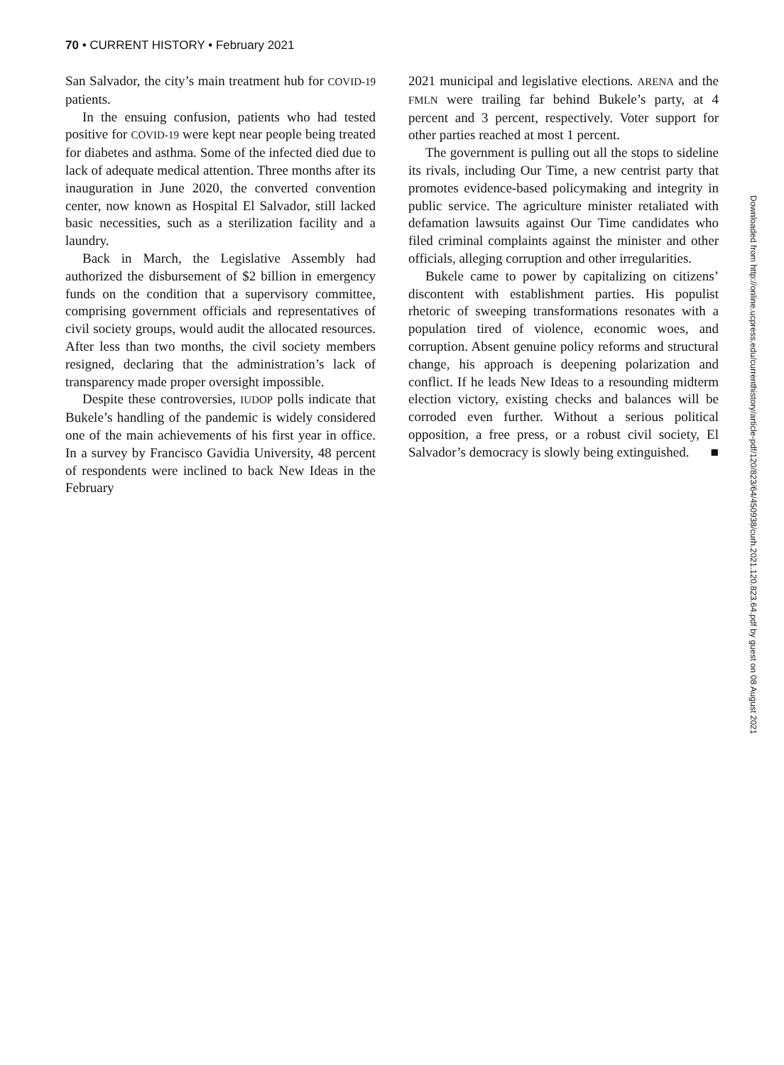70 • CURRENT HISTORY • February 2021
San Salvador, the city’s main treatment hub for COVID-19 patients.
In the ensuing confusion, patients who had tested positive for COVID-19 were kept near people being treated for diabetes and asthma. Some of the infected died due to lack of adequate medical attention. Three months after its inauguration in June 2020, the converted convention center, now known as Hospital El Salvador, still lacked basic necessities, such as a sterilization facility and a laundry.
Back in March, the Legislative Assembly had authorized the disbursement of $2 billion in emergency funds on the condition that a supervisory committee, comprising government officials and representatives of civil society groups, would audit the allocated resources. After less than two months, the civil society members resigned, declaring that the administration’s lack of transparency made proper oversight impossible.
Despite these controversies, IUDOP polls indicate that Bukele’s handling of the pandemic is widely considered one of the main achievements of his first year in office. In a survey by Francisco Gavidia University, 48 percent of respondents were inclined to back New Ideas in the February
2021 municipal and legislative elections. ARENA and the FMLN were trailing far behind Bukele’s party, at 4 percent and 3 percent, respectively. Voter support for other parties reached at most 1 percent.
The government is pulling out all the stops to sideline its rivals, including Our Time, a new centrist party that promotes evidence-based policymaking and integrity in public service. The agriculture minister retaliated with defamation lawsuits against Our Time candidates who filed criminal complaints against the minister and other officials, alleging corruption and other irregularities.
Bukele came to power by capitalizing on citizens’ discontent with establishment parties. His populist rhetoric of sweeping transformations resonates with a population tired of violence, economic woes, and corruption. Absent genuine policy reforms and structural change, his approach is deepening polarization and conflict. If he leads New Ideas to a resounding midterm election victory, existing checks and balances will be corroded even further. Without a serious political opposition, a free press, or a robust civil society, El Salvador’s democracy is slowly being extinguished. ■
Downloaded from http://online.ucpress.edu/currenthistory/article-pdf/120/823/64/450938/curh.2021.120.823.64.pdf by guest on 08 August 2021